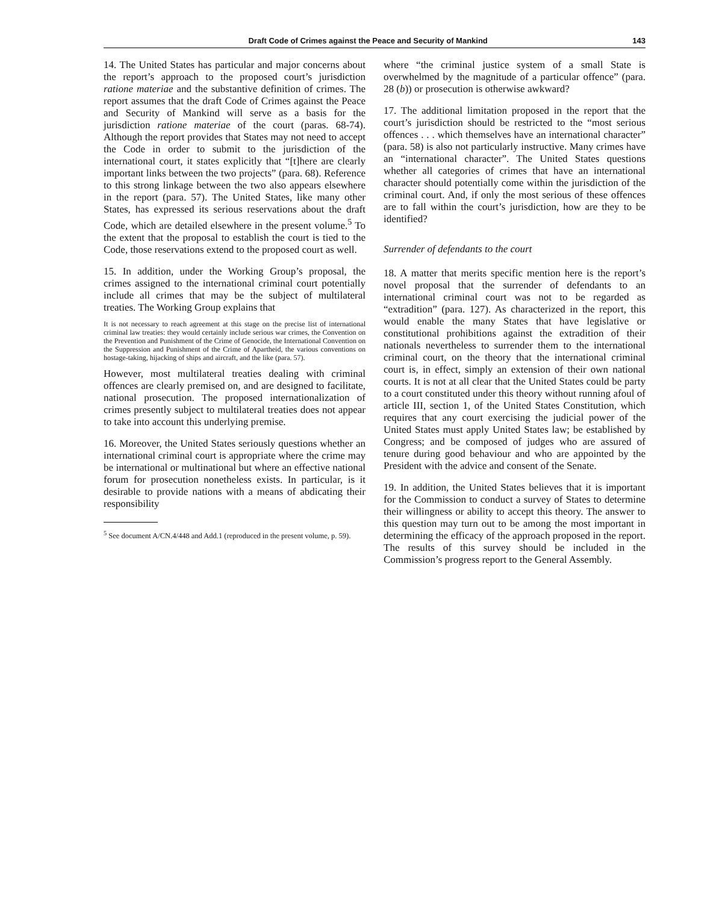Draft Code of Crimes against the Peace and Security of Mankind 143
14. The United States has particular and major concerns about the report’s approach to the proposed court’s jurisdiction ratione materiae and the substantive definition of crimes. The report assumes that the draft Code of Crimes against the Peace and Security of Mankind will serve as a basis for the jurisdiction ratione materiae of the court (paras. 68-74). Although the report provides that States may not need to accept the Code in order to submit to the jurisdiction of the international court, it states explicitly that “[t]here are clearly important links between the two projects” (para. 68). Reference to this strong linkage between the two also appears elsewhere in the report (para. 57). The United States, like many other States, has expressed its serious reservations about the draft Code, which are detailed elsewhere in the present volume.<sup>5</sup> To the extent that the proposal to establish the court is tied to the Code, those reservations extend to the proposed court as well.
15. In addition, under the Working Group’s proposal, the crimes assigned to the international criminal court potentially include all crimes that may be the subject of multilateral treaties. The Working Group explains that
It is not necessary to reach agreement at this stage on the precise list of international criminal law treaties: they would certainly include serious war crimes, the Convention on the Prevention and Punishment of the Crime of Genocide, the International Convention on the Suppression and Punishment of the Crime of Apartheid, the various conventions on hostage-taking, hijacking of ships and aircraft, and the like (para. 57).
However, most multilateral treaties dealing with criminal offences are clearly premised on, and are designed to facilitate, national prosecution. The proposed internationalization of crimes presently subject to multilateral treaties does not appear to take into account this underlying premise.
16. Moreover, the United States seriously questions whether an international criminal court is appropriate where the crime may be international or multinational but where an effective national forum for prosecution nonetheless exists. In particular, is it desirable to provide nations with a means of abdicating their responsibility
<sup>5</sup> See document A/CN.4/448 and Add.1 (reproduced in the present volume, p. 59).
where “the criminal justice system of a small State is overwhelmed by the magnitude of a particular offence” (para. 28 (b)) or prosecution is otherwise awkward?
17. The additional limitation proposed in the report that the court’s jurisdiction should be restricted to the “most serious offences . . . which themselves have an international character” (para. 58) is also not particularly instructive. Many crimes have an “international character”. The United States questions whether all categories of crimes that have an international character should potentially come within the jurisdiction of the criminal court. And, if only the most serious of these offences are to fall within the court’s jurisdiction, how are they to be identified?
Surrender of defendants to the court
18. A matter that merits specific mention here is the report’s novel proposal that the surrender of defendants to an international criminal court was not to be regarded as “extradition” (para. 127). As characterized in the report, this would enable the many States that have legislative or constitutional prohibitions against the extradition of their nationals nevertheless to surrender them to the international criminal court, on the theory that the international criminal court is, in effect, simply an extension of their own national courts. It is not at all clear that the United States could be party to a court constituted under this theory without running afoul of article III, section 1, of the United States Constitution, which requires that any court exercising the judicial power of the United States must apply United States law; be established by Congress; and be composed of judges who are assured of tenure during good behaviour and who are appointed by the President with the advice and consent of the Senate.
19. In addition, the United States believes that it is important for the Commission to conduct a survey of States to determine their willingness or ability to accept this theory. The answer to this question may turn out to be among the most important in determining the efficacy of the approach proposed in the report. The results of this survey should be included in the Commission’s progress report to the General Assembly.